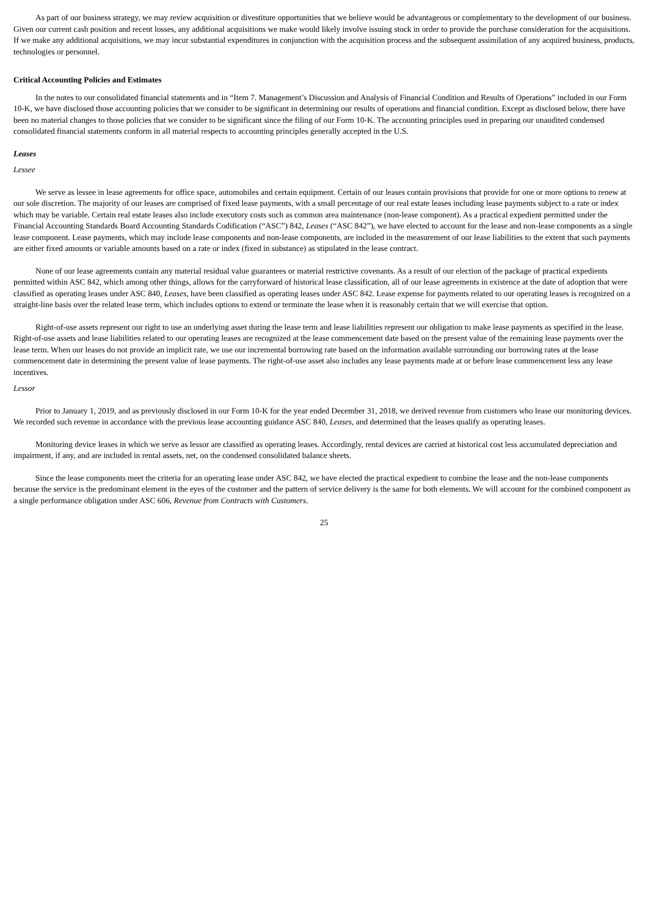As part of our business strategy, we may review acquisition or divestiture opportunities that we believe would be advantageous or complementary to the development of our business. Given our current cash position and recent losses, any additional acquisitions we make would likely involve issuing stock in order to provide the purchase consideration for the acquisitions. If we make any additional acquisitions, we may incur substantial expenditures in conjunction with the acquisition process and the subsequent assimilation of any acquired business, products, technologies or personnel.
Critical Accounting Policies and Estimates
In the notes to our consolidated financial statements and in “Item 7. Management’s Discussion and Analysis of Financial Condition and Results of Operations” included in our Form 10-K, we have disclosed those accounting policies that we consider to be significant in determining our results of operations and financial condition. Except as disclosed below, there have been no material changes to those policies that we consider to be significant since the filing of our Form 10-K. The accounting principles used in preparing our unaudited condensed consolidated financial statements conform in all material respects to accounting principles generally accepted in the U.S.
Leases
Lessee
We serve as lessee in lease agreements for office space, automobiles and certain equipment. Certain of our leases contain provisions that provide for one or more options to renew at our sole discretion. The majority of our leases are comprised of fixed lease payments, with a small percentage of our real estate leases including lease payments subject to a rate or index which may be variable. Certain real estate leases also include executory costs such as common area maintenance (non-lease component). As a practical expedient permitted under the Financial Accounting Standards Board Accounting Standards Codification (“ASC”) 842, Leases (“ASC 842”), we have elected to account for the lease and non-lease components as a single lease component. Lease payments, which may include lease components and non-lease components, are included in the measurement of our lease liabilities to the extent that such payments are either fixed amounts or variable amounts based on a rate or index (fixed in substance) as stipulated in the lease contract.
None of our lease agreements contain any material residual value guarantees or material restrictive covenants. As a result of our election of the package of practical expedients permitted within ASC 842, which among other things, allows for the carryforward of historical lease classification, all of our lease agreements in existence at the date of adoption that were classified as operating leases under ASC 840, Leases, have been classified as operating leases under ASC 842. Lease expense for payments related to our operating leases is recognized on a straight-line basis over the related lease term, which includes options to extend or terminate the lease when it is reasonably certain that we will exercise that option.
Right-of-use assets represent our right to use an underlying asset during the lease term and lease liabilities represent our obligation to make lease payments as specified in the lease. Right-of-use assets and lease liabilities related to our operating leases are recognized at the lease commencement date based on the present value of the remaining lease payments over the lease term. When our leases do not provide an implicit rate, we use our incremental borrowing rate based on the information available surrounding our borrowing rates at the lease commencement date in determining the present value of lease payments. The right-of-use asset also includes any lease payments made at or before lease commencement less any lease incentives.
Lessor
Prior to January 1, 2019, and as previously disclosed in our Form 10-K for the year ended December 31, 2018, we derived revenue from customers who lease our monitoring devices. We recorded such revenue in accordance with the previous lease accounting guidance ASC 840, Leases, and determined that the leases qualify as operating leases.
Monitoring device leases in which we serve as lessor are classified as operating leases. Accordingly, rental devices are carried at historical cost less accumulated depreciation and impairment, if any, and are included in rental assets, net, on the condensed consolidated balance sheets.
Since the lease components meet the criteria for an operating lease under ASC 842, we have elected the practical expedient to combine the lease and the non-lease components because the service is the predominant element in the eyes of the customer and the pattern of service delivery is the same for both elements. We will account for the combined component as a single performance obligation under ASC 606, Revenue from Contracts with Customers.
25